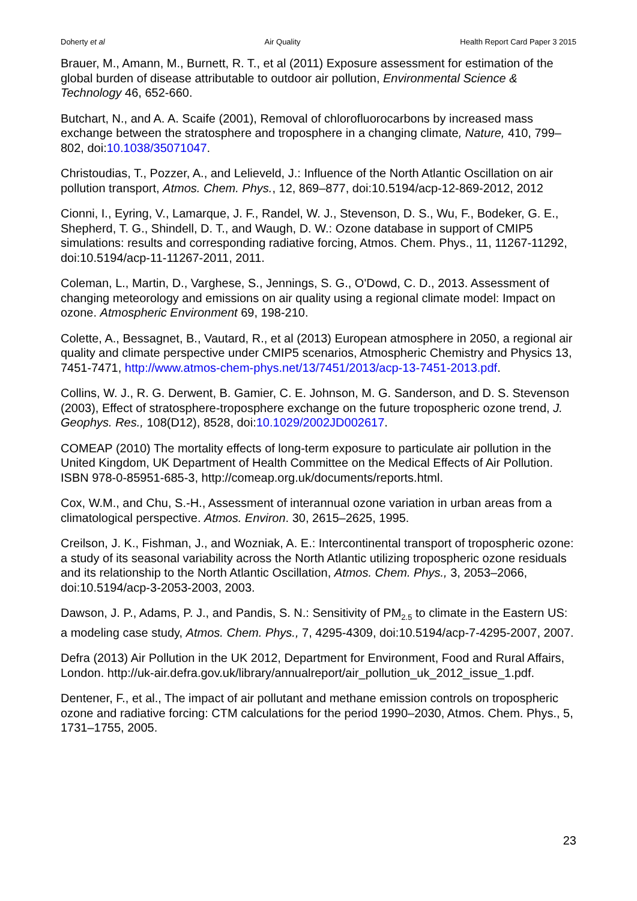Doherty et al Air Quality Health Report Card Paper 3 2015
Brauer, M., Amann, M., Burnett, R. T., et al (2011) Exposure assessment for estimation of the global burden of disease attributable to outdoor air pollution, Environmental Science & Technology 46, 652-660.
Butchart, N., and A. A. Scaife (2001), Removal of chlorofluorocarbons by increased mass exchange between the stratosphere and troposphere in a changing climate, Nature, 410, 799–802, doi:10.1038/35071047.
Christoudias, T., Pozzer, A., and Lelieveld, J.: Influence of the North Atlantic Oscillation on air pollution transport, Atmos. Chem. Phys., 12, 869–877, doi:10.5194/acp-12-869-2012, 2012
Cionni, I., Eyring, V., Lamarque, J. F., Randel, W. J., Stevenson, D. S., Wu, F., Bodeker, G. E., Shepherd, T. G., Shindell, D. T., and Waugh, D. W.: Ozone database in support of CMIP5 simulations: results and corresponding radiative forcing, Atmos. Chem. Phys., 11, 11267-11292, doi:10.5194/acp-11-11267-2011, 2011.
Coleman, L., Martin, D., Varghese, S., Jennings, S. G., O'Dowd, C. D., 2013. Assessment of changing meteorology and emissions on air quality using a regional climate model: Impact on ozone. Atmospheric Environment 69, 198-210.
Colette, A., Bessagnet, B., Vautard, R., et al (2013) European atmosphere in 2050, a regional air quality and climate perspective under CMIP5 scenarios, Atmospheric Chemistry and Physics 13, 7451-7471, http://www.atmos-chem-phys.net/13/7451/2013/acp-13-7451-2013.pdf.
Collins, W. J., R. G. Derwent, B. Gamier, C. E. Johnson, M. G. Sanderson, and D. S. Stevenson (2003), Effect of stratosphere-troposphere exchange on the future tropospheric ozone trend, J. Geophys. Res., 108(D12), 8528, doi:10.1029/2002JD002617.
COMEAP (2010) The mortality effects of long-term exposure to particulate air pollution in the United Kingdom, UK Department of Health Committee on the Medical Effects of Air Pollution. ISBN 978-0-85951-685-3, http://comeap.org.uk/documents/reports.html.
Cox, W.M., and Chu, S.-H., Assessment of interannual ozone variation in urban areas from a climatological perspective. Atmos. Environ. 30, 2615–2625, 1995.
Creilson, J. K., Fishman, J., and Wozniak, A. E.: Intercontinental transport of tropospheric ozone: a study of its seasonal variability across the North Atlantic utilizing tropospheric ozone residuals and its relationship to the North Atlantic Oscillation, Atmos. Chem. Phys., 3, 2053–2066, doi:10.5194/acp-3-2053-2003, 2003.
Dawson, J. P., Adams, P. J., and Pandis, S. N.: Sensitivity of PM<sub>2.5</sub> to climate in the Eastern US: a modeling case study, Atmos. Chem. Phys., 7, 4295-4309, doi:10.5194/acp-7-4295-2007, 2007.
Defra (2013) Air Pollution in the UK 2012, Department for Environment, Food and Rural Affairs, London. http://uk-air.defra.gov.uk/library/annualreport/air_pollution_uk_2012_issue_1.pdf.
Dentener, F., et al., The impact of air pollutant and methane emission controls on tropospheric ozone and radiative forcing: CTM calculations for the period 1990–2030, Atmos. Chem. Phys., 5, 1731–1755, 2005.
23